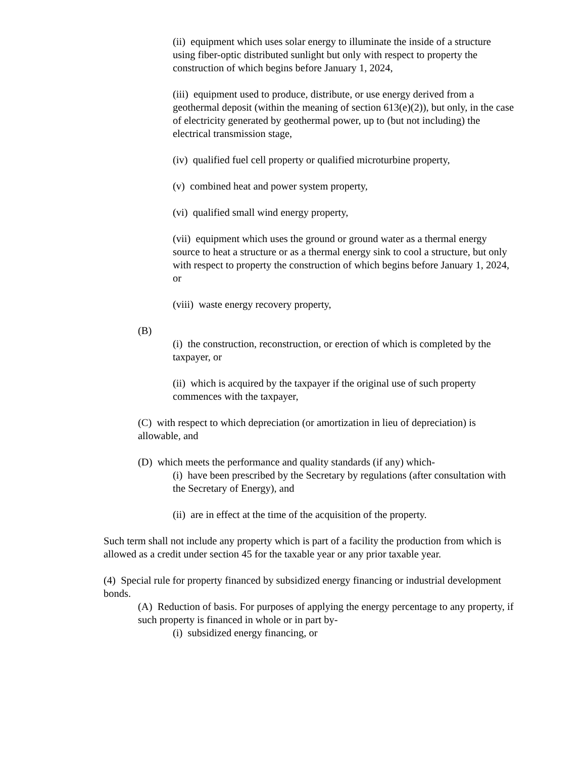(ii) equipment which uses solar energy to illuminate the inside of a structure using fiber-optic distributed sunlight but only with respect to property the construction of which begins before January 1, 2024,
(iii) equipment used to produce, distribute, or use energy derived from a geothermal deposit (within the meaning of section 613(e)(2)), but only, in the case of electricity generated by geothermal power, up to (but not including) the electrical transmission stage,
(iv) qualified fuel cell property or qualified microturbine property,
(v) combined heat and power system property,
(vi) qualified small wind energy property,
(vii) equipment which uses the ground or ground water as a thermal energy source to heat a structure or as a thermal energy sink to cool a structure, but only with respect to property the construction of which begins before January 1, 2024, or
(viii) waste energy recovery property,
(B)
(i) the construction, reconstruction, or erection of which is completed by the taxpayer, or
(ii) which is acquired by the taxpayer if the original use of such property commences with the taxpayer,
(C) with respect to which depreciation (or amortization in lieu of depreciation) is allowable, and
(D) which meets the performance and quality standards (if any) which-
(i) have been prescribed by the Secretary by regulations (after consultation with the Secretary of Energy), and
(ii) are in effect at the time of the acquisition of the property.
Such term shall not include any property which is part of a facility the production from which is allowed as a credit under section 45 for the taxable year or any prior taxable year.
(4) Special rule for property financed by subsidized energy financing or industrial development bonds.
(A) Reduction of basis. For purposes of applying the energy percentage to any property, if such property is financed in whole or in part by-
(i) subsidized energy financing, or